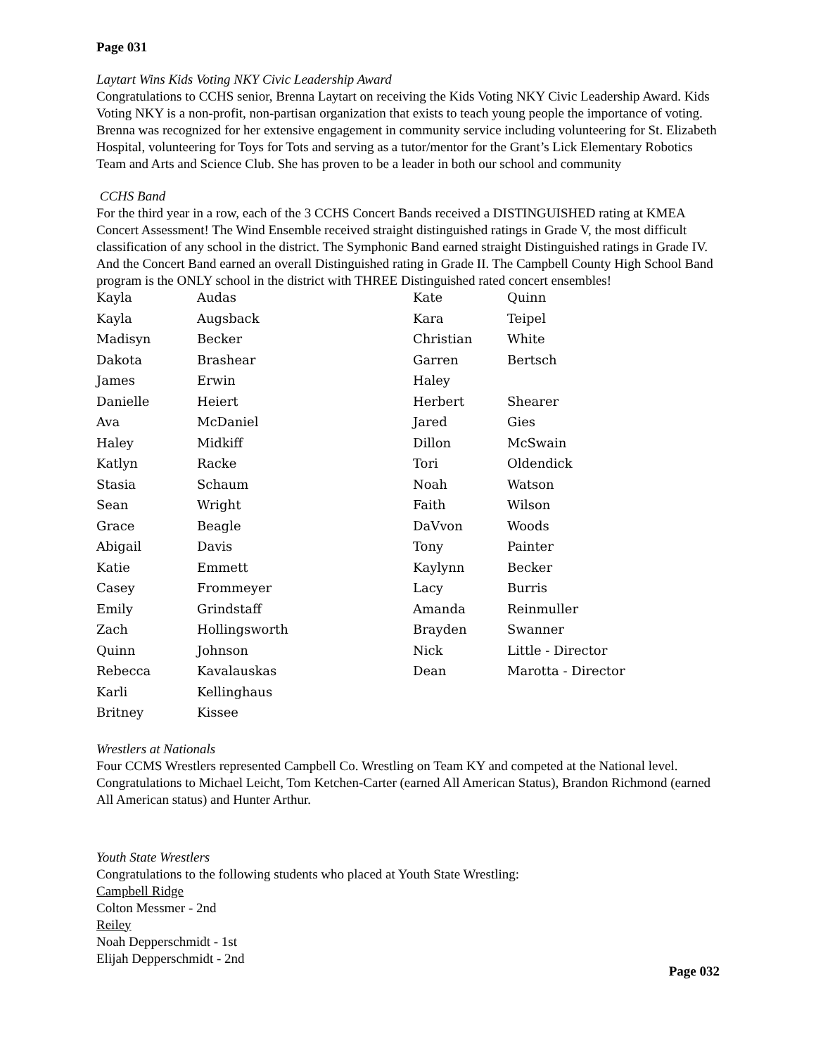Page 031
Laytart Wins Kids Voting NKY Civic Leadership Award
Congratulations to CCHS senior, Brenna Laytart on receiving the Kids Voting NKY Civic Leadership Award. Kids Voting NKY is a non-profit, non-partisan organization that exists to teach young people the importance of voting. Brenna was recognized for her extensive engagement in community service including volunteering for St. Elizabeth Hospital, volunteering for Toys for Tots and serving as a tutor/mentor for the Grant’s Lick Elementary Robotics Team and Arts and Science Club. She has proven to be a leader in both our school and community
CCHS Band
For the third year in a row, each of the 3 CCHS Concert Bands received a DISTINGUISHED rating at KMEA Concert Assessment! The Wind Ensemble received straight distinguished ratings in Grade V, the most difficult classification of any school in the district. The Symphonic Band earned straight Distinguished ratings in Grade IV. And the Concert Band earned an overall Distinguished rating in Grade II. The Campbell County High School Band program is the ONLY school in the district with THREE Distinguished rated concert ensembles!
| Kayla | Audas | Kate | Quinn |
| Kayla | Augsback | Kara | Teipel |
| Madisyn | Becker | Christian | White |
| Dakota | Brashear | Garren | Bertsch |
| James | Erwin | Haley | |
| Danielle | Heiert | Herbert | Shearer |
| Ava | McDaniel | Jared | Gies |
| Haley | Midkiff | Dillon | McSwain |
| Katlyn | Racke | Tori | Oldendick |
| Stasia | Schaum | Noah | Watson |
| Sean | Wright | Faith | Wilson |
| Grace | Beagle | DaVvon | Woods |
| Abigail | Davis | Tony | Painter |
| Katie | Emmett | Kaylynn | Becker |
| Casey | Frommeyer | Lacy | Burris |
| Emily | Grindstaff | Amanda | Reinmuller |
| Zach | Hollingsworth | Brayden | Swanner |
| Quinn | Johnson | Nick | Little - Director |
| Rebecca | Kavalauskas | Dean | Marotta - Director |
| Karli | Kellinghaus | | |
| Britney | Kissee | | |
Wrestlers at Nationals
Four CCMS Wrestlers represented Campbell Co. Wrestling on Team KY and competed at the National level. Congratulations to Michael Leicht, Tom Ketchen-Carter (earned All American Status), Brandon Richmond (earned All American status) and Hunter Arthur.
Youth State Wrestlers
Congratulations to the following students who placed at Youth State Wrestling:
Campbell Ridge
Colton Messmer - 2nd
Reiley
Noah Depperschmidt - 1st
Elijah Depperschmidt - 2nd
Page 032